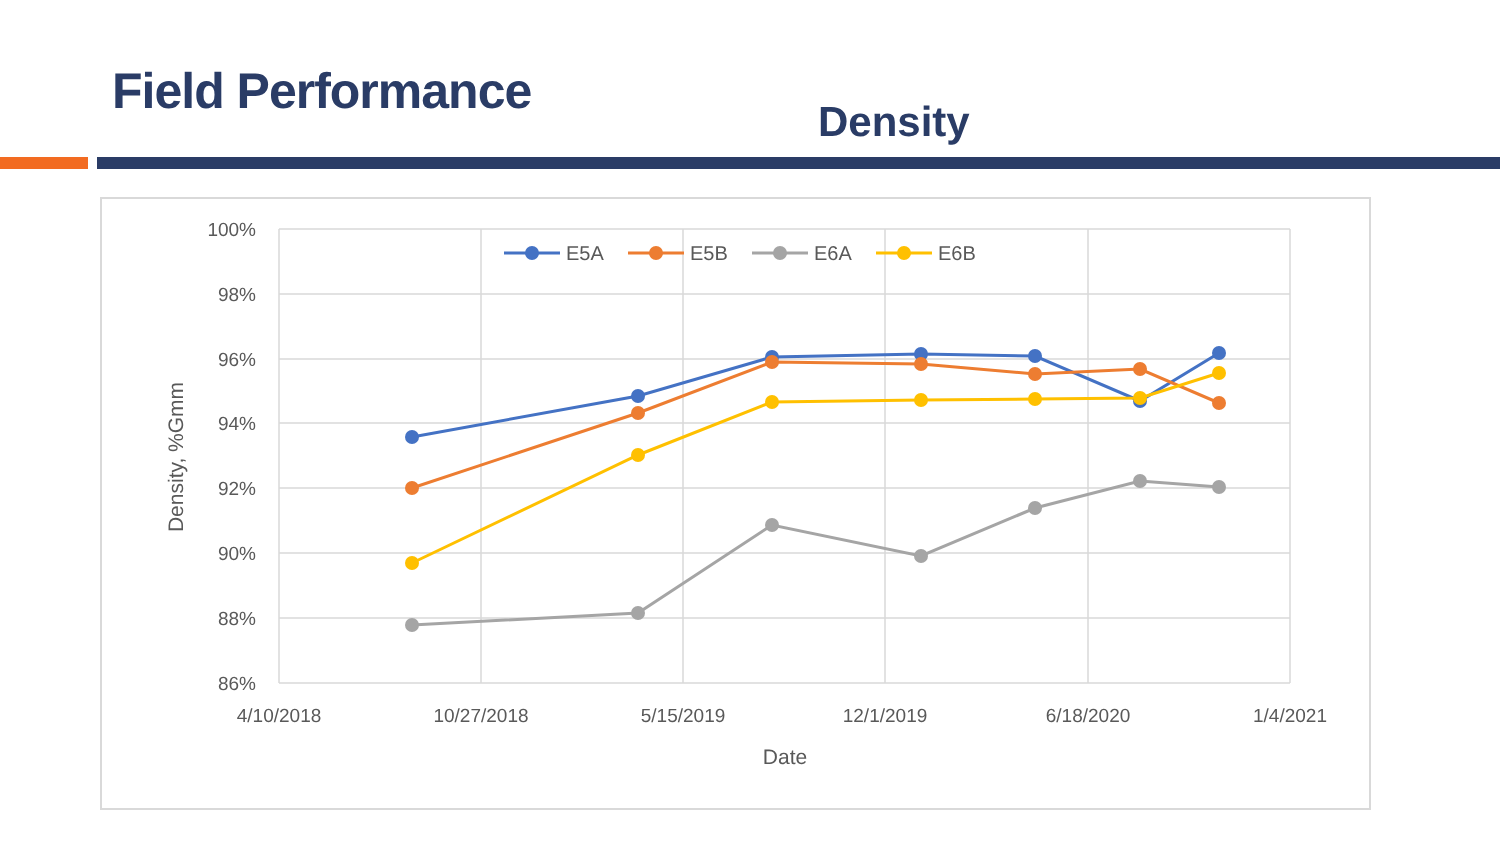Field Performance
Density
100%
98%
96%
94%
92%
90%
88%
86%
4/10/2018
10/27/2018
5/15/2019
12/1/2019
6/18/2020
1/4/2021
Date
Density, %Gmm
E5A
E5B
E6A
E6B